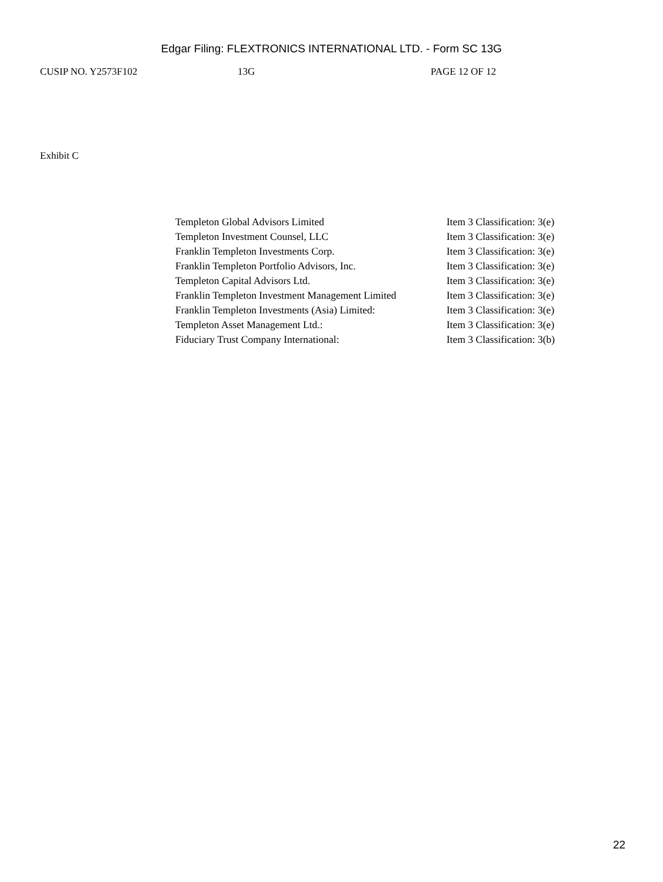Edgar Filing: FLEXTRONICS INTERNATIONAL LTD. - Form SC 13G
CUSIP NO. Y2573F102 13G PAGE 12 OF 12
Exhibit C
| Templeton Global Advisors Limited | Item 3 Classification: 3(e) |
| Templeton Investment Counsel, LLC | Item 3 Classification: 3(e) |
| Franklin Templeton Investments Corp. | Item 3 Classification: 3(e) |
| Franklin Templeton Portfolio Advisors, Inc. | Item 3 Classification: 3(e) |
| Templeton Capital Advisors Ltd. | Item 3 Classification: 3(e) |
| Franklin Templeton Investment Management Limited | Item 3 Classification: 3(e) |
| Franklin Templeton Investments (Asia) Limited: | Item 3 Classification: 3(e) |
| Templeton Asset Management Ltd.: | Item 3 Classification: 3(e) |
| Fiduciary Trust Company International: | Item 3 Classification: 3(b) |
22